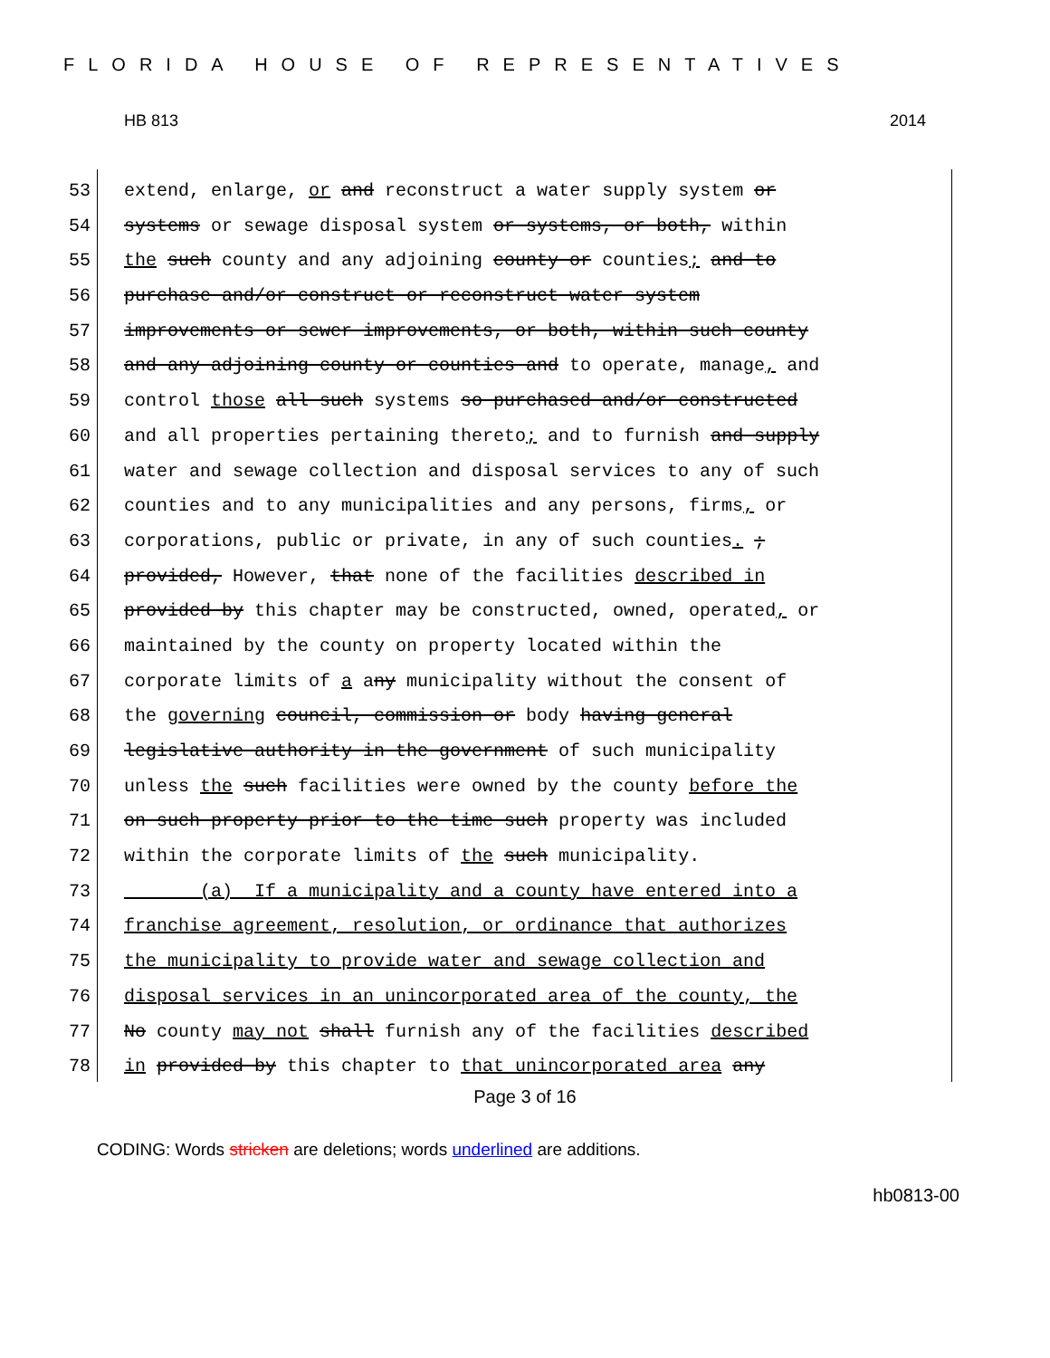FLORIDA HOUSE OF REPRESENTATIVES
HB 813 2014
53 extend, enlarge, or and reconstruct a water supply system or
54 systems or sewage disposal system or systems, or both, within
55 the such county and any adjoining county or counties; and to
56 purchase and/or construct or reconstruct water system
57 improvements or sewer improvements, or both, within such county
58 and any adjoining county or counties and to operate, manage, and
59 control those all such systems so purchased and/or constructed
60 and all properties pertaining thereto; and to furnish and supply
61 water and sewage collection and disposal services to any of such
62 counties and to any municipalities and any persons, firms, or
63 corporations, public or private, in any of such counties. ;
64 provided, However, that none of the facilities described in
65 provided by this chapter may be constructed, owned, operated, or
66 maintained by the county on property located within the
67 corporate limits of a any municipality without the consent of
68 the governing council, commission or body having general
69 legislative authority in the government of such municipality
70 unless the such facilities were owned by the county before the
71 on such property prior to the time such property was included
72 within the corporate limits of the such municipality.
73 (a) If a municipality and a county have entered into a
74 franchise agreement, resolution, or ordinance that authorizes
75 the municipality to provide water and sewage collection and
76 disposal services in an unincorporated area of the county, the
77 No county may not shall furnish any of the facilities described
78 in provided by this chapter to that unincorporated area any
Page 3 of 16
CODING: Words stricken are deletions; words underlined are additions.
hb0813-00